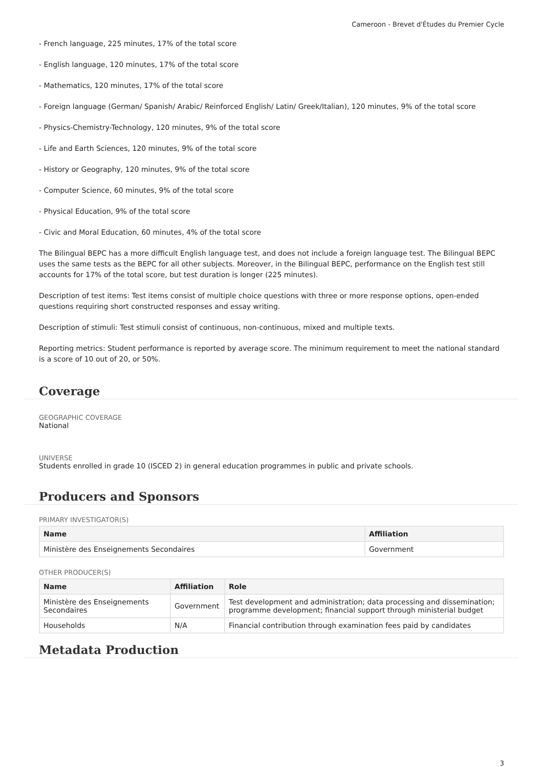Cameroon - Brevet d'Études du Premier Cycle
- French language, 225 minutes, 17% of the total score
- English language, 120 minutes, 17% of the total score
- Mathematics, 120 minutes, 17% of the total score
- Foreign language (German/ Spanish/ Arabic/ Reinforced English/ Latin/ Greek/Italian), 120 minutes, 9% of the total score
- Physics-Chemistry-Technology, 120 minutes, 9% of the total score
- Life and Earth Sciences, 120 minutes, 9% of the total score
- History or Geography, 120 minutes, 9% of the total score
- Computer Science, 60 minutes, 9% of the total score
- Physical Education, 9% of the total score
- Civic and Moral Education, 60 minutes, 4% of the total score
The Bilingual BEPC has a more difficult English language test, and does not include a foreign language test. The Bilingual BEPC uses the same tests as the BEPC for all other subjects. Moreover, in the Bilingual BEPC, performance on the English test still accounts for 17% of the total score, but test duration is longer (225 minutes).
Description of test items: Test items consist of multiple choice questions with three or more response options, open-ended questions requiring short constructed responses and essay writing.
Description of stimuli: Test stimuli consist of continuous, non-continuous, mixed and multiple texts.
Reporting metrics: Student performance is reported by average score. The minimum requirement to meet the national standard is a score of 10 out of 20, or 50%.
Coverage
GEOGRAPHIC COVERAGE
National
UNIVERSE
Students enrolled in grade 10 (ISCED 2) in general education programmes in public and private schools.
Producers and Sponsors
PRIMARY INVESTIGATOR(S)
| Name | Affiliation |
| --- | --- |
| Ministère des Enseignements Secondaires | Government |
OTHER PRODUCER(S)
| Name | Affiliation | Role |
| --- | --- | --- |
| Ministère des Enseignements Secondaires | Government | Test development and administration; data processing and dissemination; programme development; financial support through ministerial budget |
| Households | N/A | Financial contribution through examination fees paid by candidates |
Metadata Production
3